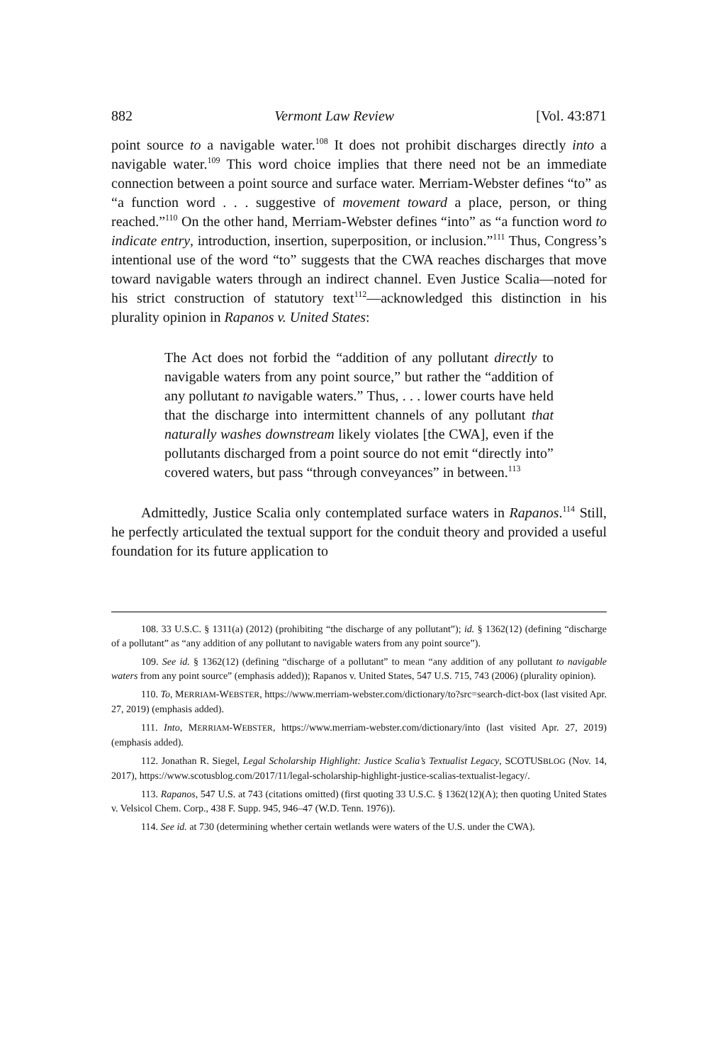882 Vermont Law Review [Vol. 43:871
point source to a navigable water.<sup>108</sup> It does not prohibit discharges directly into a navigable water.<sup>109</sup> This word choice implies that there need not be an immediate connection between a point source and surface water. Merriam-Webster defines “to” as “a function word . . . suggestive of movement toward a place, person, or thing reached.”<sup>110</sup> On the other hand, Merriam-Webster defines “into” as “a function word to indicate entry, introduction, insertion, superposition, or inclusion.”<sup>111</sup> Thus, Congress’s intentional use of the word “to” suggests that the CWA reaches discharges that move toward navigable waters through an indirect channel. Even Justice Scalia—noted for his strict construction of statutory text<sup>112</sup>—acknowledged this distinction in his plurality opinion in Rapanos v. United States:
The Act does not forbid the “addition of any pollutant directly to navigable waters from any point source,” but rather the “addition of any pollutant to navigable waters.” Thus, . . . lower courts have held that the discharge into intermittent channels of any pollutant that naturally washes downstream likely violates [the CWA], even if the pollutants discharged from a point source do not emit “directly into” covered waters, but pass “through conveyances” in between.<sup>113</sup>
Admittedly, Justice Scalia only contemplated surface waters in Rapanos.<sup>114</sup> Still, he perfectly articulated the textual support for the conduit theory and provided a useful foundation for its future application to
108. 33 U.S.C. § 1311(a) (2012) (prohibiting “the discharge of any pollutant”); id. § 1362(12) (defining “discharge of a pollutant” as “any addition of any pollutant to navigable waters from any point source”).
109. See id. § 1362(12) (defining “discharge of a pollutant” to mean “any addition of any pollutant to navigable waters from any point source” (emphasis added)); Rapanos v. United States, 547 U.S. 715, 743 (2006) (plurality opinion).
110. To, MERRIAM-WEBSTER, https://www.merriam-webster.com/dictionary/to?src=search-dict-box (last visited Apr. 27, 2019) (emphasis added).
111. Into, MERRIAM-WEBSTER, https://www.merriam-webster.com/dictionary/into (last visited Apr. 27, 2019) (emphasis added).
112. Jonathan R. Siegel, Legal Scholarship Highlight: Justice Scalia’s Textualist Legacy, SCOTUSBLOG (Nov. 14, 2017), https://www.scotusblog.com/2017/11/legal-scholarship-highlight-justice-scalias-textualist-legacy/.
113. Rapanos, 547 U.S. at 743 (citations omitted) (first quoting 33 U.S.C. § 1362(12)(A); then quoting United States v. Velsicol Chem. Corp., 438 F. Supp. 945, 946–47 (W.D. Tenn. 1976)).
114. See id. at 730 (determining whether certain wetlands were waters of the U.S. under the CWA).